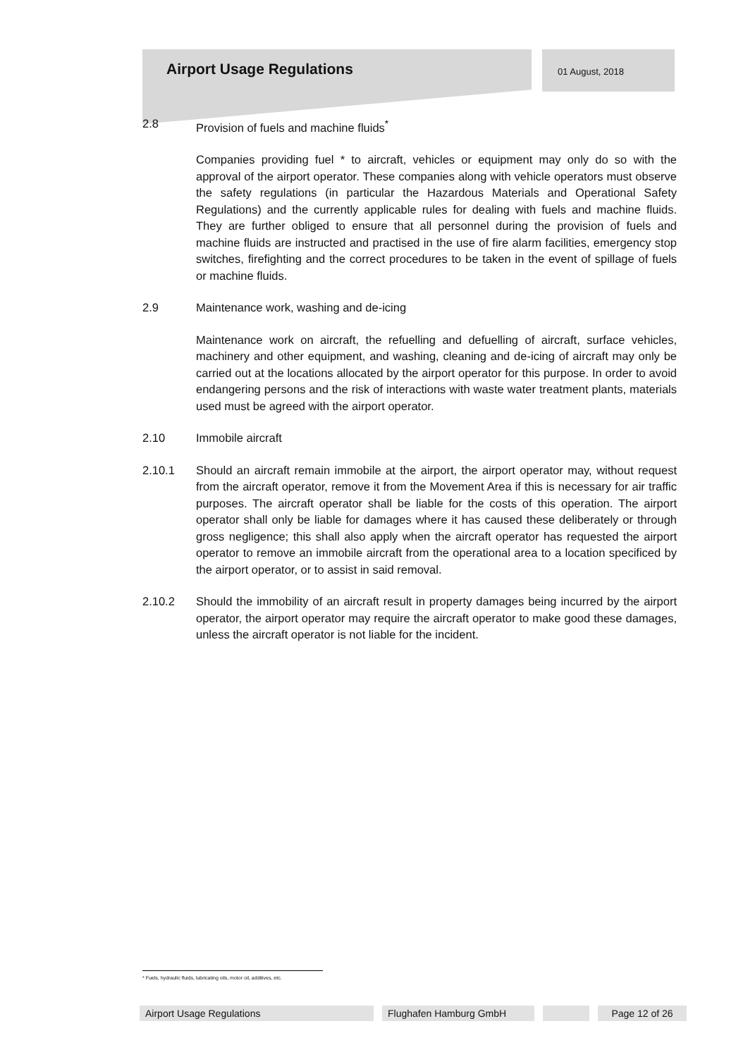Airport Usage Regulations
01 August, 2018
2.8 Provision of fuels and machine fluids<sup>*</sup>
Companies providing fuel * to aircraft, vehicles or equipment may only do so with the approval of the airport operator. These companies along with vehicle operators must observe the safety regulations (in particular the Hazardous Materials and Operational Safety Regulations) and the currently applicable rules for dealing with fuels and machine fluids. They are further obliged to ensure that all personnel during the provision of fuels and machine fluids are instructed and practised in the use of fire alarm facilities, emergency stop switches, firefighting and the correct procedures to be taken in the event of spillage of fuels or machine fluids.
2.9 Maintenance work, washing and de-icing
Maintenance work on aircraft, the refuelling and defuelling of aircraft, surface vehicles, machinery and other equipment, and washing, cleaning and de-icing of aircraft may only be carried out at the locations allocated by the airport operator for this purpose. In order to avoid endangering persons and the risk of interactions with waste water treatment plants, materials used must be agreed with the airport operator.
2.10 Immobile aircraft
2.10.1 Should an aircraft remain immobile at the airport, the airport operator may, without request from the aircraft operator, remove it from the Movement Area if this is necessary for air traffic purposes. The aircraft operator shall be liable for the costs of this operation. The airport operator shall only be liable for damages where it has caused these deliberately or through gross negligence; this shall also apply when the aircraft operator has requested the airport operator to remove an immobile aircraft from the operational area to a location specificed by the airport operator, or to assist in said removal.
2.10.2 Should the immobility of an aircraft result in property damages being incurred by the airport operator, the airport operator may require the aircraft operator to make good these damages, unless the aircraft operator is not liable for the incident.
* Fuels, hydraulic fluids, lubricating oils, motor oil, additives, etc.
Airport Usage Regulations Flughafen Hamburg GmbH Page 12 of 26